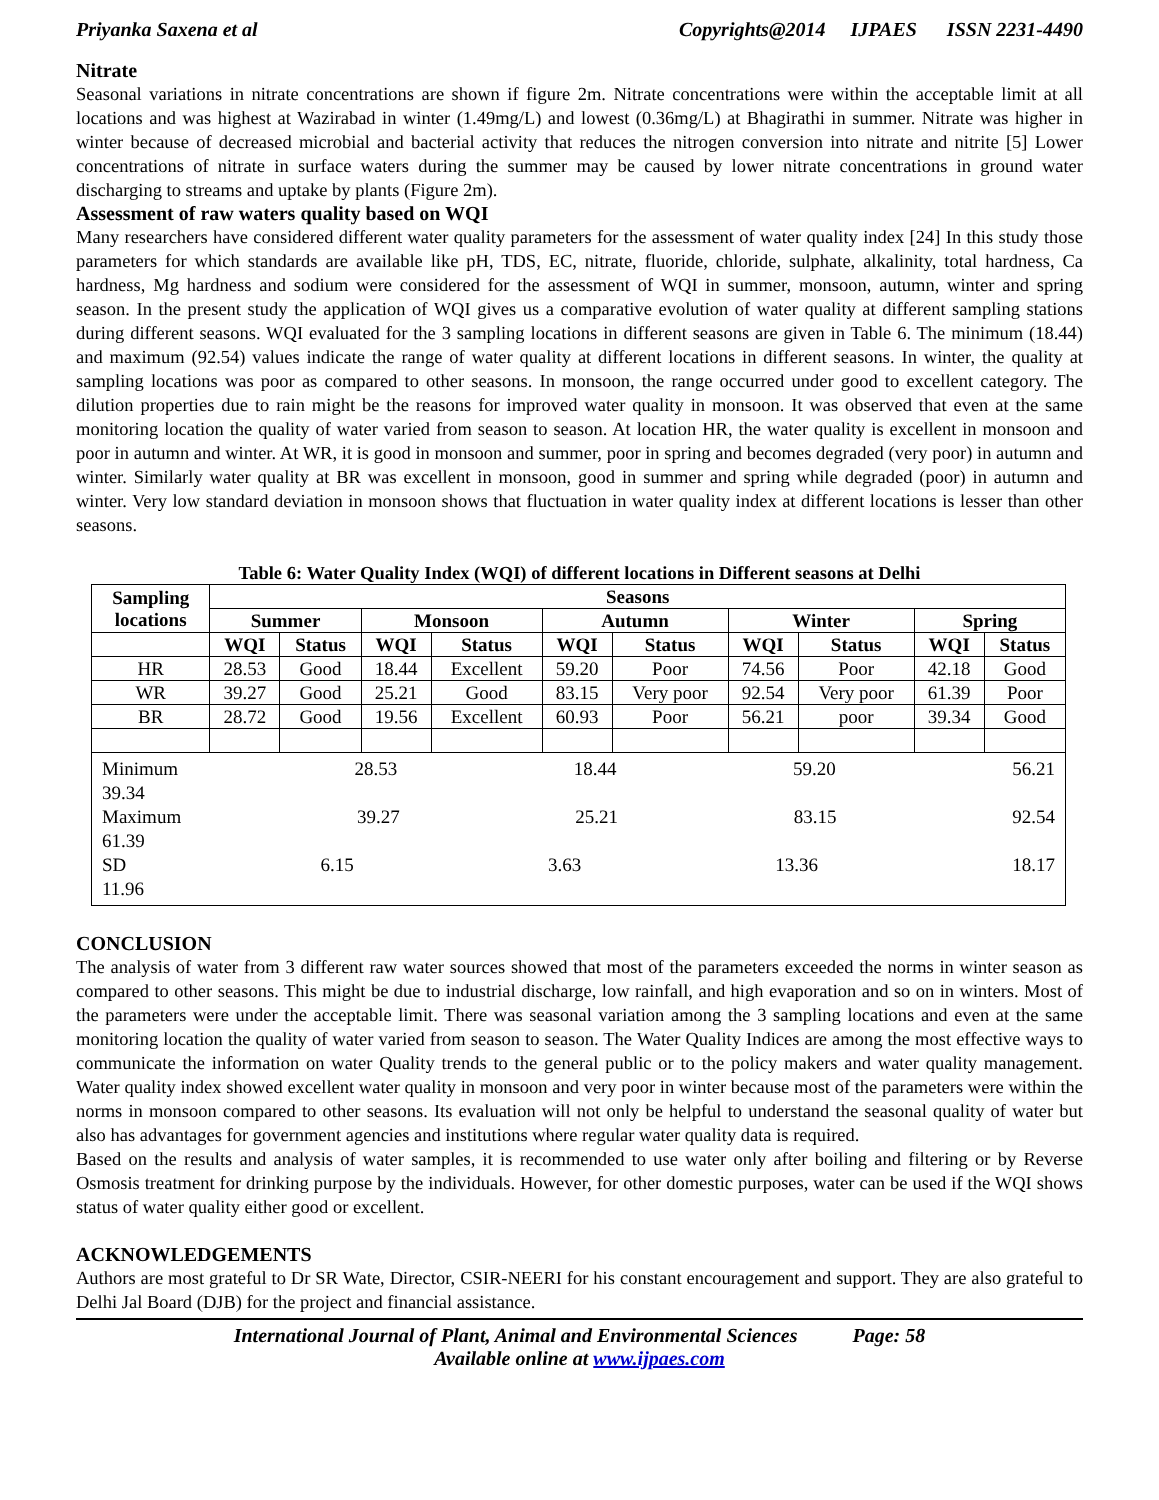Priyanka Saxena et al Copyrights@2014 IJPAES ISSN 2231-4490
Nitrate
Seasonal variations in nitrate concentrations are shown if figure 2m. Nitrate concentrations were within the acceptable limit at all locations and was highest at Wazirabad in winter (1.49mg/L) and lowest (0.36mg/L) at Bhagirathi in summer. Nitrate was higher in winter because of decreased microbial and bacterial activity that reduces the nitrogen conversion into nitrate and nitrite [5] Lower concentrations of nitrate in surface waters during the summer may be caused by lower nitrate concentrations in ground water discharging to streams and uptake by plants (Figure 2m).
Assessment of raw waters quality based on WQI
Many researchers have considered different water quality parameters for the assessment of water quality index [24] In this study those parameters for which standards are available like pH, TDS, EC, nitrate, fluoride, chloride, sulphate, alkalinity, total hardness, Ca hardness, Mg hardness and sodium were considered for the assessment of WQI in summer, monsoon, autumn, winter and spring season. In the present study the application of WQI gives us a comparative evolution of water quality at different sampling stations during different seasons. WQI evaluated for the 3 sampling locations in different seasons are given in Table 6. The minimum (18.44) and maximum (92.54) values indicate the range of water quality at different locations in different seasons. In winter, the quality at sampling locations was poor as compared to other seasons. In monsoon, the range occurred under good to excellent category. The dilution properties due to rain might be the reasons for improved water quality in monsoon. It was observed that even at the same monitoring location the quality of water varied from season to season. At location HR, the water quality is excellent in monsoon and poor in autumn and winter. At WR, it is good in monsoon and summer, poor in spring and becomes degraded (very poor) in autumn and winter. Similarly water quality at BR was excellent in monsoon, good in summer and spring while degraded (poor) in autumn and winter. Very low standard deviation in monsoon shows that fluctuation in water quality index at different locations is lesser than other seasons.
Table 6: Water Quality Index (WQI) of different locations in Different seasons at Delhi
| Sampling locations | Seasons | | | | | | | | | |
| --- | --- | --- | --- | --- | --- | --- | --- | --- | --- | --- |
| | Summer | | Monsoon | | Autumn | | Winter | | Spring | |
| | WQI | Status | WQI | Status | WQI | Status | WQI | Status | WQI | Status |
| HR | 28.53 | Good | 18.44 | Excellent | 59.20 | Poor | 74.56 | Poor | 42.18 | Good |
| WR | 39.27 | Good | 25.21 | Good | 83.15 | Very poor | 92.54 | Very poor | 61.39 | Poor |
| BR | 28.72 | Good | 19.56 | Excellent | 60.93 | Poor | 56.21 | poor | 39.34 | Good |
| Minimum 28.53 18.44 59.20 56.21 39.34 Maximum 39.27 25.21 83.15 92.54 61.39 SD 6.15 3.63 13.36 18.17 11.96 | | | | | | | | | | |
CONCLUSION
The analysis of water from 3 different raw water sources showed that most of the parameters exceeded the norms in winter season as compared to other seasons. This might be due to industrial discharge, low rainfall, and high evaporation and so on in winters. Most of the parameters were under the acceptable limit. There was seasonal variation among the 3 sampling locations and even at the same monitoring location the quality of water varied from season to season. The Water Quality Indices are among the most effective ways to communicate the information on water Quality trends to the general public or to the policy makers and water quality management. Water quality index showed excellent water quality in monsoon and very poor in winter because most of the parameters were within the norms in monsoon compared to other seasons. Its evaluation will not only be helpful to understand the seasonal quality of water but also has advantages for government agencies and institutions where regular water quality data is required.
Based on the results and analysis of water samples, it is recommended to use water only after boiling and filtering or by Reverse Osmosis treatment for drinking purpose by the individuals. However, for other domestic purposes, water can be used if the WQI shows status of water quality either good or excellent.
ACKNOWLEDGEMENTS
Authors are most grateful to Dr SR Wate, Director, CSIR-NEERI for his constant encouragement and support. They are also grateful to Delhi Jal Board (DJB) for the project and financial assistance.
International Journal of Plant, Animal and Environmental Sciences Page: 58
Available online at www.ijpaes.com